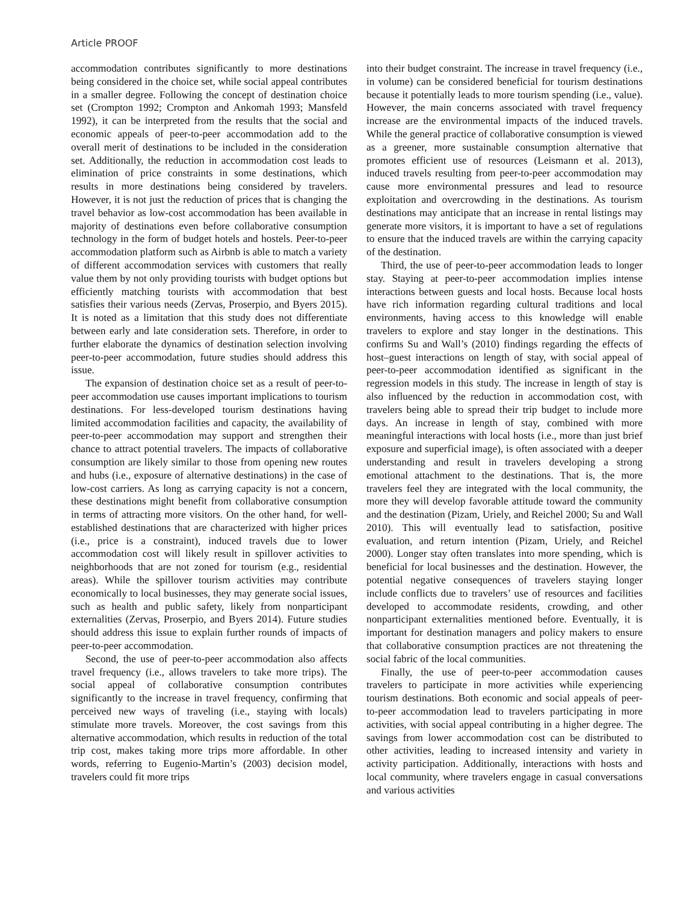Article PROOF
accommodation contributes significantly to more destinations being considered in the choice set, while social appeal contributes in a smaller degree. Following the concept of destination choice set (Crompton 1992; Crompton and Ankomah 1993; Mansfeld 1992), it can be interpreted from the results that the social and economic appeals of peer-to-peer accommodation add to the overall merit of destinations to be included in the consideration set. Additionally, the reduction in accommodation cost leads to elimination of price constraints in some destinations, which results in more destinations being considered by travelers. However, it is not just the reduction of prices that is changing the travel behavior as low-cost accommodation has been available in majority of destinations even before collaborative consumption technology in the form of budget hotels and hostels. Peer-to-peer accommodation platform such as Airbnb is able to match a variety of different accommodation services with customers that really value them by not only providing tourists with budget options but efficiently matching tourists with accommodation that best satisfies their various needs (Zervas, Proserpio, and Byers 2015). It is noted as a limitation that this study does not differentiate between early and late consideration sets. Therefore, in order to further elaborate the dynamics of destination selection involving peer-to-peer accommodation, future studies should address this issue.
The expansion of destination choice set as a result of peer-to-peer accommodation use causes important implications to tourism destinations. For less-developed tourism destinations having limited accommodation facilities and capacity, the availability of peer-to-peer accommodation may support and strengthen their chance to attract potential travelers. The impacts of collaborative consumption are likely similar to those from opening new routes and hubs (i.e., exposure of alternative destinations) in the case of low-cost carriers. As long as carrying capacity is not a concern, these destinations might benefit from collaborative consumption in terms of attracting more visitors. On the other hand, for well-established destinations that are characterized with higher prices (i.e., price is a constraint), induced travels due to lower accommodation cost will likely result in spillover activities to neighborhoods that are not zoned for tourism (e.g., residential areas). While the spillover tourism activities may contribute economically to local businesses, they may generate social issues, such as health and public safety, likely from nonparticipant externalities (Zervas, Proserpio, and Byers 2014). Future studies should address this issue to explain further rounds of impacts of peer-to-peer accommodation.
Second, the use of peer-to-peer accommodation also affects travel frequency (i.e., allows travelers to take more trips). The social appeal of collaborative consumption contributes significantly to the increase in travel frequency, confirming that perceived new ways of traveling (i.e., staying with locals) stimulate more travels. Moreover, the cost savings from this alternative accommodation, which results in reduction of the total trip cost, makes taking more trips more affordable. In other words, referring to Eugenio-Martin’s (2003) decision model, travelers could fit more trips
into their budget constraint. The increase in travel frequency (i.e., in volume) can be considered beneficial for tourism destinations because it potentially leads to more tourism spending (i.e., value). However, the main concerns associated with travel frequency increase are the environmental impacts of the induced travels. While the general practice of collaborative consumption is viewed as a greener, more sustainable consumption alternative that promotes efficient use of resources (Leismann et al. 2013), induced travels resulting from peer-to-peer accommodation may cause more environmental pressures and lead to resource exploitation and overcrowding in the destinations. As tourism destinations may anticipate that an increase in rental listings may generate more visitors, it is important to have a set of regulations to ensure that the induced travels are within the carrying capacity of the destination.
Third, the use of peer-to-peer accommodation leads to longer stay. Staying at peer-to-peer accommodation implies intense interactions between guests and local hosts. Because local hosts have rich information regarding cultural traditions and local environments, having access to this knowledge will enable travelers to explore and stay longer in the destinations. This confirms Su and Wall’s (2010) findings regarding the effects of host–guest interactions on length of stay, with social appeal of peer-to-peer accommodation identified as significant in the regression models in this study. The increase in length of stay is also influenced by the reduction in accommodation cost, with travelers being able to spread their trip budget to include more days. An increase in length of stay, combined with more meaningful interactions with local hosts (i.e., more than just brief exposure and superficial image), is often associated with a deeper understanding and result in travelers developing a strong emotional attachment to the destinations. That is, the more travelers feel they are integrated with the local community, the more they will develop favorable attitude toward the community and the destination (Pizam, Uriely, and Reichel 2000; Su and Wall 2010). This will eventually lead to satisfaction, positive evaluation, and return intention (Pizam, Uriely, and Reichel 2000). Longer stay often translates into more spending, which is beneficial for local businesses and the destination. However, the potential negative consequences of travelers staying longer include conflicts due to travelers’ use of resources and facilities developed to accommodate residents, crowding, and other nonparticipant externalities mentioned before. Eventually, it is important for destination managers and policy makers to ensure that collaborative consumption practices are not threatening the social fabric of the local communities.
Finally, the use of peer-to-peer accommodation causes travelers to participate in more activities while experiencing tourism destinations. Both economic and social appeals of peer-to-peer accommodation lead to travelers participating in more activities, with social appeal contributing in a higher degree. The savings from lower accommodation cost can be distributed to other activities, leading to increased intensity and variety in activity participation. Additionally, interactions with hosts and local community, where travelers engage in casual conversations and various activities